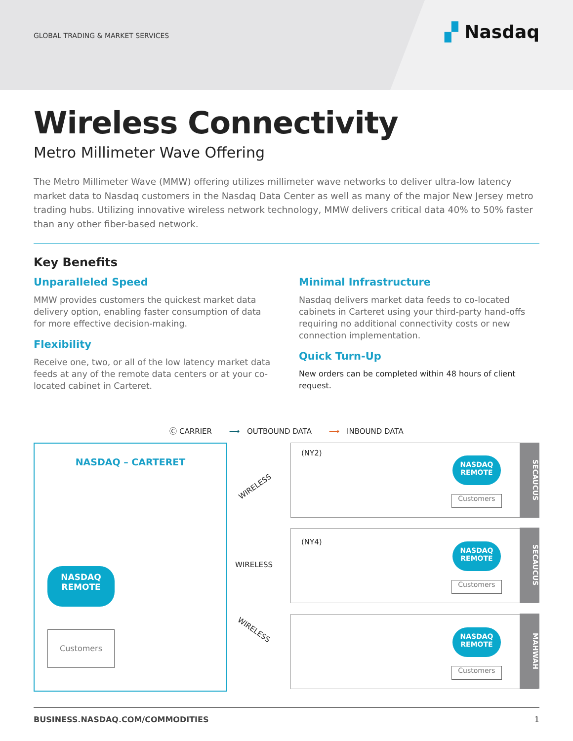GLOBAL TRADING & MARKET SERVICES
▞ Nasdaq
Wireless Connectivity
Metro Millimeter Wave Offering
The Metro Millimeter Wave (MMW) offering utilizes millimeter wave networks to deliver ultra-low latency market data to Nasdaq customers in the Nasdaq Data Center as well as many of the major New Jersey metro trading hubs. Utilizing innovative wireless network technology, MMW delivers critical data 40% to 50% faster than any other fiber-based network.
Key Benefits
Unparalleled Speed
MMW provides customers the quickest market data delivery option, enabling faster consumption of data for more effective decision-making.
Flexibility
Receive one, two, or all of the low latency market data feeds at any of the remote data centers or at your co-located cabinet in Carteret.
Minimal Infrastructure
Nasdaq delivers market data feeds to co-located cabinets in Carteret using your third-party hand-offs requiring no additional connectivity costs or new connection implementation.
Quick Turn-Up
New orders can be completed within 48 hours of client request.
Ⓒ CARRIER ⟶ OUTBOUND DATA ⟶ INBOUND DATA
NASDAQ – CARTERET
NASDAQ
REMOTE
Customers
WIRELESS
WIRELESS
WIRELESS
SECAUCUS
(NY2)
NASDAQ
REMOTE
Customers
SECAUCUS
(NY4)
NASDAQ
REMOTE
Customers
MAHWAH
NASDAQ
REMOTE
Customers
BUSINESS.NASDAQ.COM/COMMODITIES 1